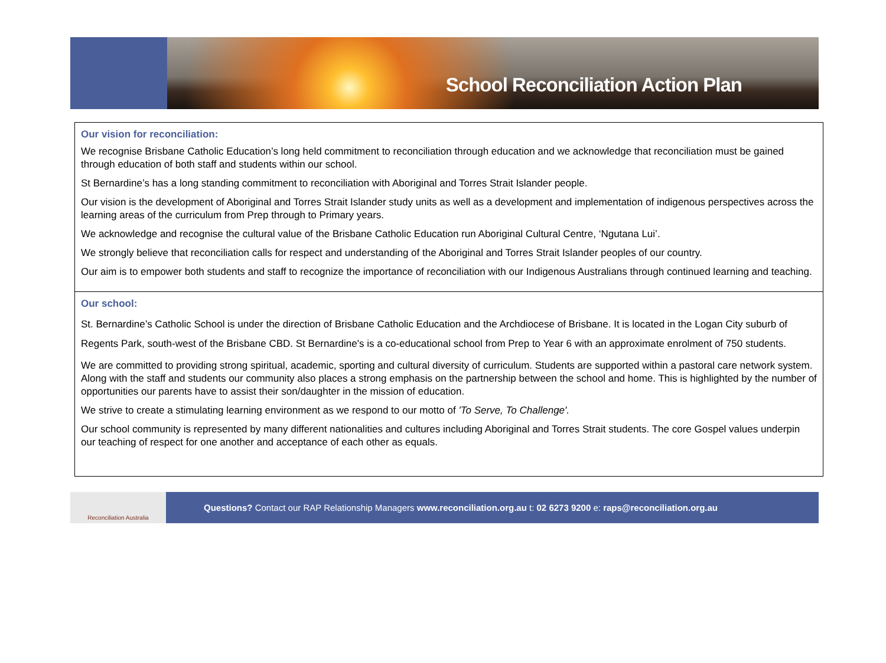School Reconciliation Action Plan
Our vision for reconciliation:
We recognise Brisbane Catholic Education’s long held commitment to reconciliation through education and we acknowledge that reconciliation must be gained through education of both staff and students within our school.
St Bernardine’s has a long standing commitment to reconciliation with Aboriginal and Torres Strait Islander people.
Our vision is the development of Aboriginal and Torres Strait Islander study units as well as a development and implementation of indigenous perspectives across the learning areas of the curriculum from Prep through to Primary years.
We acknowledge and recognise the cultural value of the Brisbane Catholic Education run Aboriginal Cultural Centre, ‘Ngutana Lui’.
We strongly believe that reconciliation calls for respect and understanding of the Aboriginal and Torres Strait Islander peoples of our country.
Our aim is to empower both students and staff to recognize the importance of reconciliation with our Indigenous Australians through continued learning and teaching.
Our school:
St. Bernardine’s Catholic School is under the direction of Brisbane Catholic Education and the Archdiocese of Brisbane. It is located in the Logan City suburb of Regents Park, south-west of the Brisbane CBD. St Bernardine's is a co-educational school from Prep to Year 6 with an approximate enrolment of 750 students.
We are committed to providing strong spiritual, academic, sporting and cultural diversity of curriculum. Students are supported within a pastoral care network system. Along with the staff and students our community also places a strong emphasis on the partnership between the school and home. This is highlighted by the number of opportunities our parents have to assist their son/daughter in the mission of education.
We strive to create a stimulating learning environment as we respond to our motto of 'To Serve, To Challenge'.
Our school community is represented by many different nationalities and cultures including Aboriginal and Torres Strait students. The core Gospel values underpin our teaching of respect for one another and acceptance of each other as equals.
Reconciliation Australia
Questions? Contact our RAP Relationship Managers www.reconciliation.org.au t: 02 6273 9200 e: raps@reconciliation.org.au